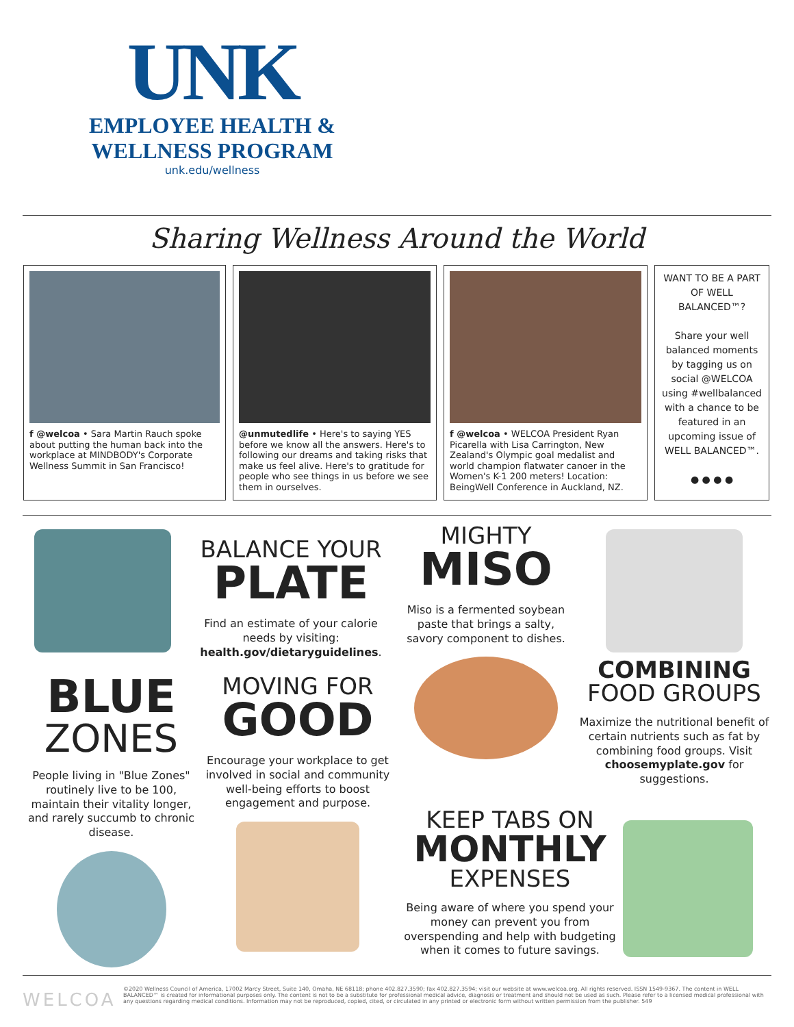UNK
EMPLOYEE HEALTH &
WELLNESS PROGRAM
unk.edu/wellness
Sharing Wellness Around the World
f @welcoa • Sara Martin Rauch spoke about putting the human back into the workplace at MINDBODY's Corporate Wellness Summit in San Francisco!
@unmutedlife • Here's to saying YES before we know all the answers. Here's to following our dreams and taking risks that make us feel alive. Here's to gratitude for people who see things in us before we see them in ourselves.
f @welcoa • WELCOA President Ryan Picarella with Lisa Carrington, New Zealand's Olympic goal medalist and world champion flatwater canoer in the Women's K-1 200 meters! Location: BeingWell Conference in Auckland, NZ.
WANT TO BE A PART OF WELL BALANCED™?
Share your well balanced moments by tagging us on social @WELCOA using #wellbalanced with a chance to be featured in an upcoming issue of WELL BALANCED™.
● ● ● ●
BALANCE YOUR
PLATE
Find an estimate of your calorie needs by visiting: health.gov/dietaryguidelines.
MIGHTY
MISO
Miso is a fermented soybean paste that brings a salty, savory component to dishes.
COMBINING
FOOD GROUPS
Maximize the nutritional benefit of certain nutrients such as fat by combining food groups. Visit choosemyplate.gov for suggestions.
BLUE
ZONES
People living in "Blue Zones" routinely live to be 100, maintain their vitality longer, and rarely succumb to chronic disease.
MOVING FOR
GOOD
Encourage your workplace to get involved in social and community well-being efforts to boost engagement and purpose.
KEEP TABS ON
MONTHLY
EXPENSES
Being aware of where you spend your money can prevent you from overspending and help with budgeting when it comes to future savings.
WELCOA
©2020 Wellness Council of America, 17002 Marcy Street, Suite 140, Omaha, NE 68118; phone 402.827.3590; fax 402.827.3594; visit our website at www.welcoa.org. All rights reserved. ISSN 1549-9367. The content in WELL BALANCED™ is created for informational purposes only. The content is not to be a substitute for professional medical advice, diagnosis or treatment and should not be used as such. Please refer to a licensed medical professional with any questions regarding medical conditions. Information may not be reproduced, copied, cited, or circulated in any printed or electronic form without written permission from the publisher. 549